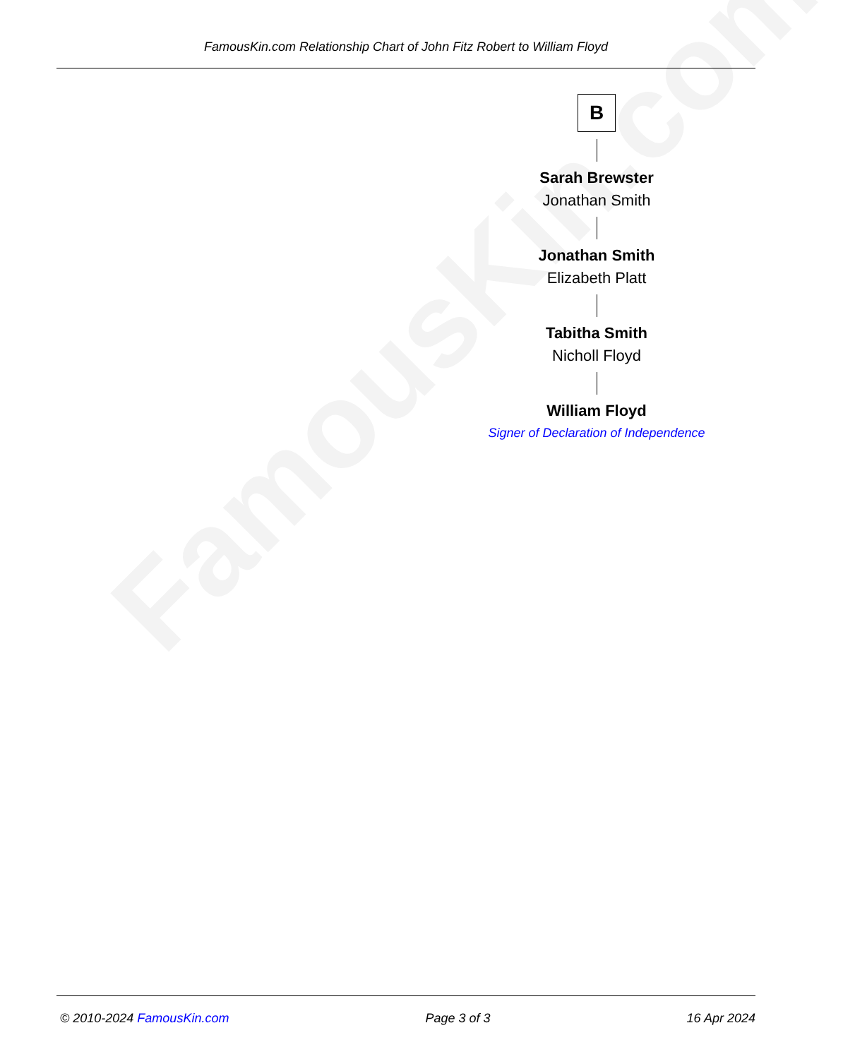FamousKin.com
FamousKin.com Relationship Chart of John Fitz Robert to William Floyd
B
Sarah Brewster
Jonathan Smith
Jonathan Smith
Elizabeth Platt
Tabitha Smith
Nicholl Floyd
William Floyd
Signer of Declaration of Independence
© 2010-2024 FamousKin.com Page 3 of 3 16 Apr 2024